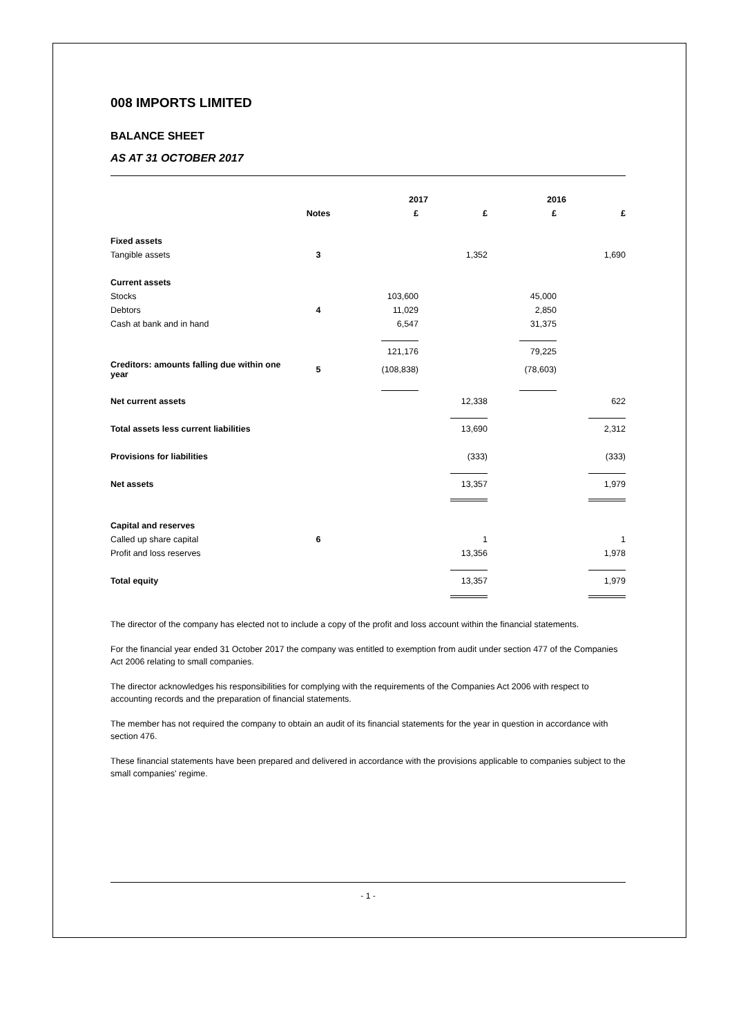008 IMPORTS LIMITED
BALANCE SHEET
AS AT 31 OCTOBER 2017
| | | 2017 | | 2016 | |
| --- | --- | --- | --- | --- | --- |
| | Notes | £ | £ | £ | £ |
| Fixed assets | | | | | |
| Tangible assets | 3 | | 1,352 | | 1,690 |
| Current assets | | | | | |
| Stocks | | 103,600 | | 45,000 | |
| Debtors | 4 | 11,029 | | 2,850 | |
| Cash at bank and in hand | | 6,547 | | 31,375 | |
| | | 121,176 | | 79,225 | |
| Creditors: amounts falling due within one year | 5 | (108,838) | | (78,603) | |
| Net current assets | | | 12,338 | | 622 |
| Total assets less current liabilities | | | 13,690 | | 2,312 |
| Provisions for liabilities | | | (333) | | (333) |
| Net assets | | | 13,357 | | 1,979 |
| Capital and reserves | | | | | |
| Called up share capital | 6 | | 1 | | 1 |
| Profit and loss reserves | | | 13,356 | | 1,978 |
| Total equity | | | 13,357 | | 1,979 |
The director of the company has elected not to include a copy of the profit and loss account within the financial statements.
For the financial year ended 31 October 2017 the company was entitled to exemption from audit under section 477 of the Companies Act 2006 relating to small companies.
The director acknowledges his responsibilities for complying with the requirements of the Companies Act 2006 with respect to accounting records and the preparation of financial statements.
The member has not required the company to obtain an audit of its financial statements for the year in question in accordance with section 476.
These financial statements have been prepared and delivered in accordance with the provisions applicable to companies subject to the small companies' regime.
- 1 -